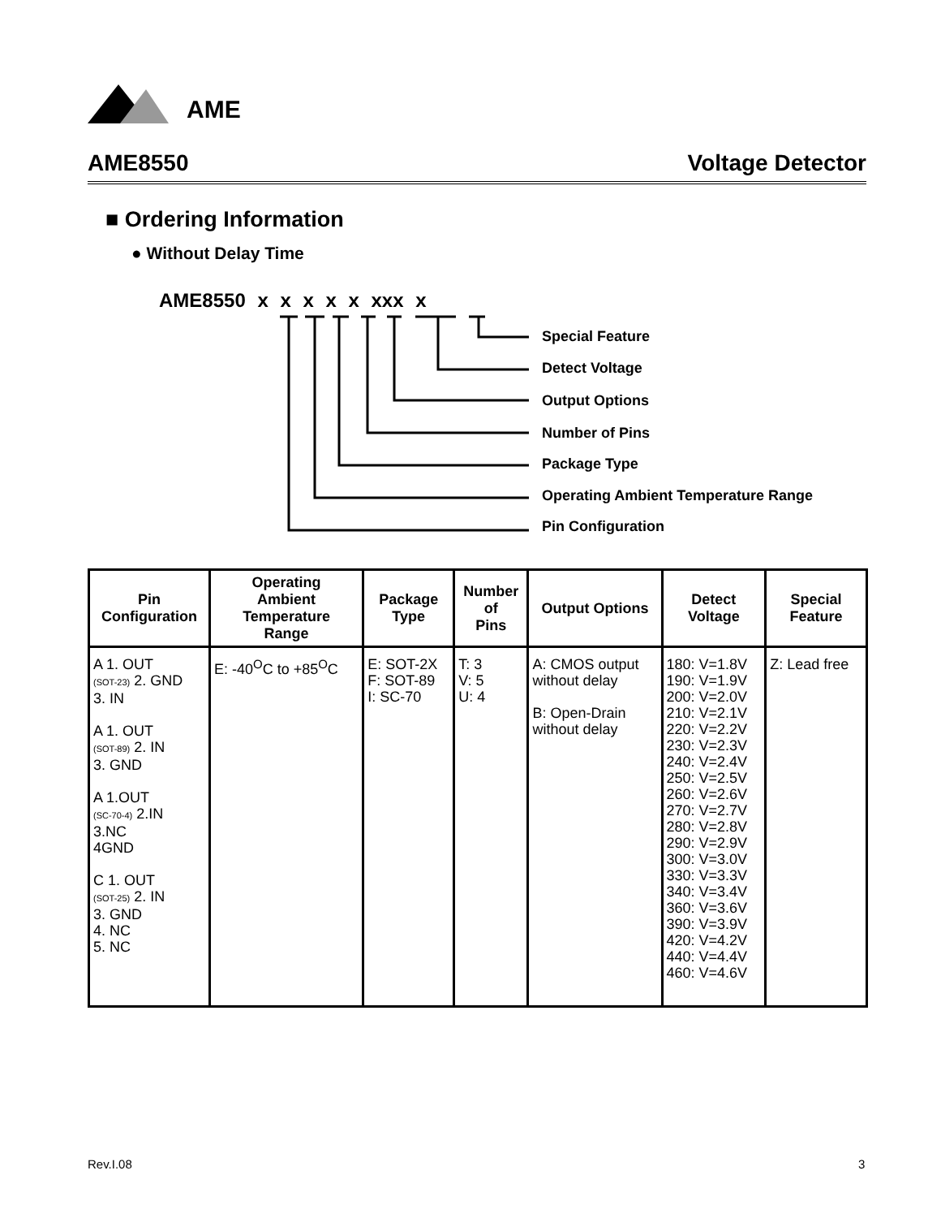AME
AME8550 Voltage Detector
■ Ordering Information
● Without Delay Time
AME8550 x x x x x xxx x
Special Feature
Detect Voltage
Output Options
Number of Pins
Package Type
Operating Ambient Temperature Range
Pin Configuration
| Pin Configuration | Operating Ambient Temperature Range | Package Type | Number of Pins | Output Options | Detect Voltage | Special Feature |
| --- | --- | --- | --- | --- | --- | --- |
| A 1. OUT (SOT-23) 2. GND 3. IN A 1. OUT (SOT-89) 2. IN 3. GND A 1.OUT (SC-70-4) 2.IN 3.NC 4GND C 1. OUT (SOT-25) 2. IN 3. GND 4. NC 5. NC | E: -40<sup>O</sup>C to +85<sup>O</sup>C | E: SOT-2X F: SOT-89 I: SC-70 | T: 3 V: 5 U: 4 | A: CMOS output without delay B: Open-Drain without delay | 180: V=1.8V 190: V=1.9V 200: V=2.0V 210: V=2.1V 220: V=2.2V 230: V=2.3V 240: V=2.4V 250: V=2.5V 260: V=2.6V 270: V=2.7V 280: V=2.8V 290: V=2.9V 300: V=3.0V 330: V=3.3V 340: V=3.4V 360: V=3.6V 390: V=3.9V 420: V=4.2V 440: V=4.4V 460: V=4.6V | Z: Lead free |
Rev.I.08 3